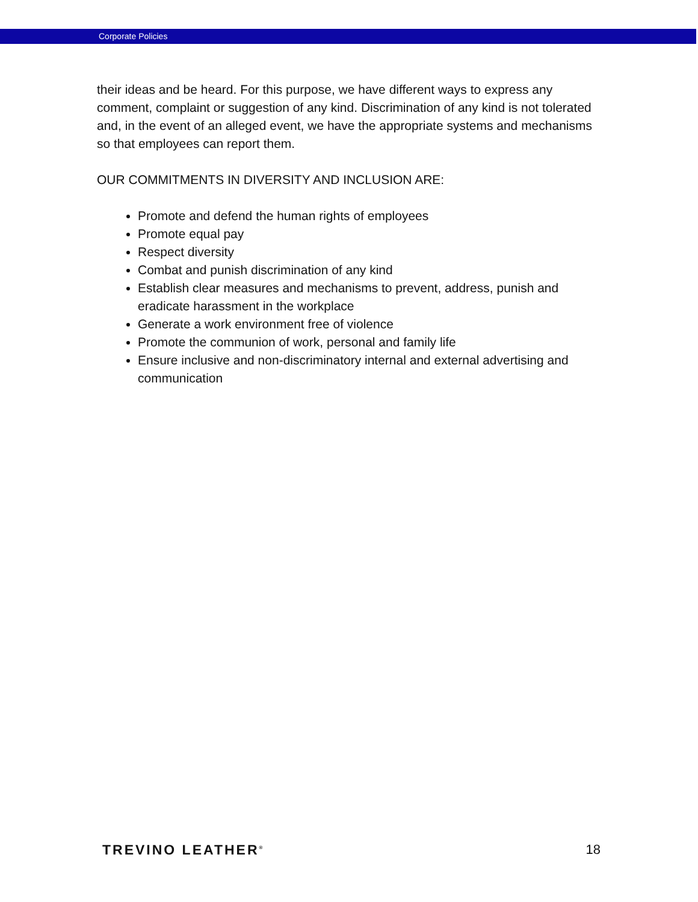Corporate Policies
their ideas and be heard. For this purpose, we have different ways to express any comment, complaint or suggestion of any kind. Discrimination of any kind is not tolerated and, in the event of an alleged event, we have the appropriate systems and mechanisms so that employees can report them.
OUR COMMITMENTS IN DIVERSITY AND INCLUSION ARE:
Promote and defend the human rights of employees
Promote equal pay
Respect diversity
Combat and punish discrimination of any kind
Establish clear measures and mechanisms to prevent, address, punish and eradicate harassment in the workplace
Generate a work environment free of violence
Promote the communion of work, personal and family life
Ensure inclusive and non-discriminatory internal and external advertising and communication
TREVINO LEATHER<sup>®</sup> 18